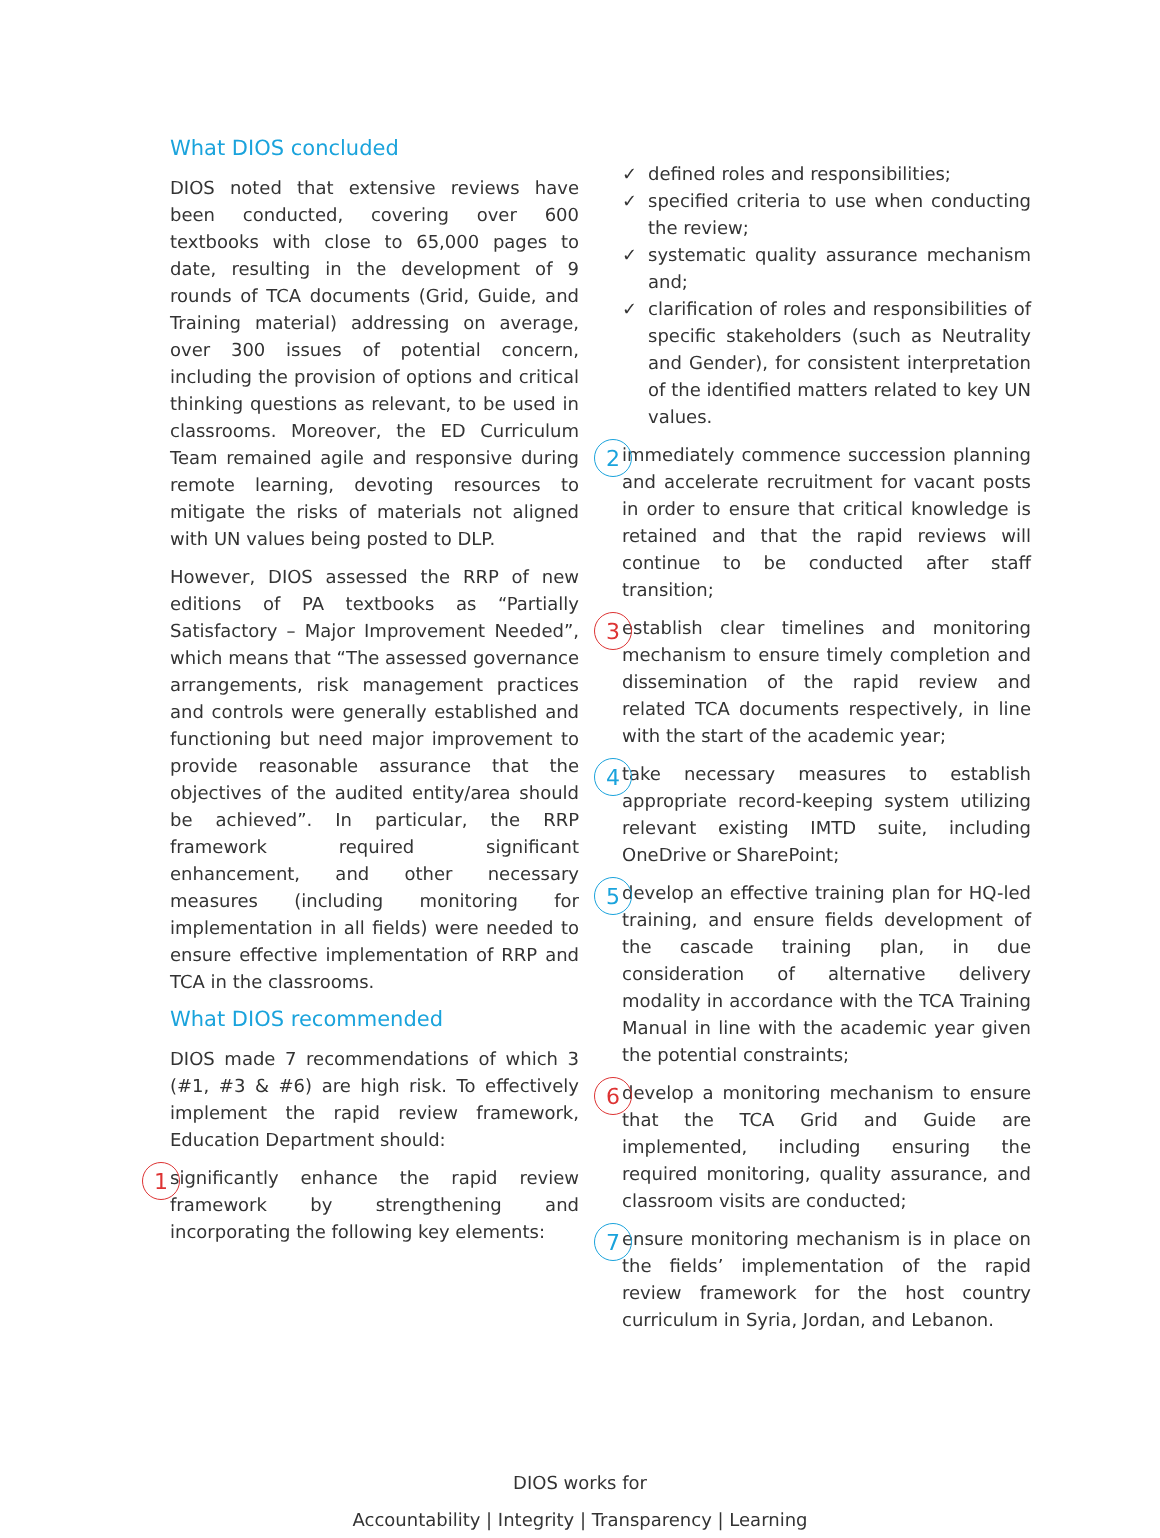What DIOS concluded
DIOS noted that extensive reviews have been conducted, covering over 600 textbooks with close to 65,000 pages to date, resulting in the development of 9 rounds of TCA documents (Grid, Guide, and Training material) addressing on average, over 300 issues of potential concern, including the provision of options and critical thinking questions as relevant, to be used in classrooms. Moreover, the ED Curriculum Team remained agile and responsive during remote learning, devoting resources to mitigate the risks of materials not aligned with UN values being posted to DLP.
However, DIOS assessed the RRP of new editions of PA textbooks as “Partially Satisfactory – Major Improvement Needed”, which means that “The assessed governance arrangements, risk management practices and controls were generally established and functioning but need major improvement to provide reasonable assurance that the objectives of the audited entity/area should be achieved”. In particular, the RRP framework required significant enhancement, and other necessary measures (including monitoring for implementation in all fields) were needed to ensure effective implementation of RRP and TCA in the classrooms.
What DIOS recommended
DIOS made 7 recommendations of which 3 (#1, #3 & #6) are high risk. To effectively implement the rapid review framework, Education Department should:
1 significantly enhance the rapid review framework by strengthening and incorporating the following key elements:
✓ defined roles and responsibilities;
✓ specified criteria to use when conducting the review;
✓ systematic quality assurance mechanism and;
✓ clarification of roles and responsibilities of specific stakeholders (such as Neutrality and Gender), for consistent interpretation of the identified matters related to key UN values.
2 immediately commence succession planning and accelerate recruitment for vacant posts in order to ensure that critical knowledge is retained and that the rapid reviews will continue to be conducted after staff transition;
3 establish clear timelines and monitoring mechanism to ensure timely completion and dissemination of the rapid review and related TCA documents respectively, in line with the start of the academic year;
4 take necessary measures to establish appropriate record-keeping system utilizing relevant existing IMTD suite, including OneDrive or SharePoint;
5 develop an effective training plan for HQ-led training, and ensure fields development of the cascade training plan, in due consideration of alternative delivery modality in accordance with the TCA Training Manual in line with the academic year given the potential constraints;
6 develop a monitoring mechanism to ensure that the TCA Grid and Guide are implemented, including ensuring the required monitoring, quality assurance, and classroom visits are conducted;
7 ensure monitoring mechanism is in place on the fields’ implementation of the rapid review framework for the host country curriculum in Syria, Jordan, and Lebanon.
DIOS works for
Accountability | Integrity | Transparency | Learning